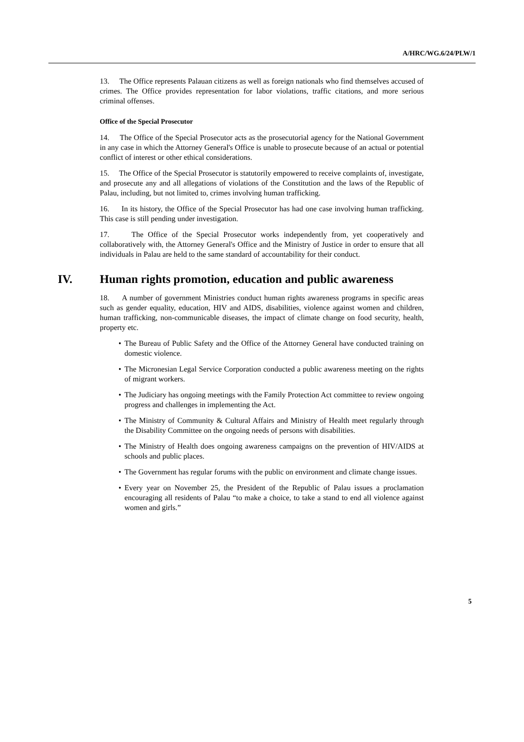A/HRC/WG.6/24/PLW/1
13. The Office represents Palauan citizens as well as foreign nationals who find themselves accused of crimes. The Office provides representation for labor violations, traffic citations, and more serious criminal offenses.
Office of the Special Prosecutor
14. The Office of the Special Prosecutor acts as the prosecutorial agency for the National Government in any case in which the Attorney General's Office is unable to prosecute because of an actual or potential conflict of interest or other ethical considerations.
15. The Office of the Special Prosecutor is statutorily empowered to receive complaints of, investigate, and prosecute any and all allegations of violations of the Constitution and the laws of the Republic of Palau, including, but not limited to, crimes involving human trafficking.
16. In its history, the Office of the Special Prosecutor has had one case involving human trafficking. This case is still pending under investigation.
17. The Office of the Special Prosecutor works independently from, yet cooperatively and collaboratively with, the Attorney General's Office and the Ministry of Justice in order to ensure that all individuals in Palau are held to the same standard of accountability for their conduct.
IV. Human rights promotion, education and public awareness
18. A number of government Ministries conduct human rights awareness programs in specific areas such as gender equality, education, HIV and AIDS, disabilities, violence against women and children, human trafficking, non-communicable diseases, the impact of climate change on food security, health, property etc.
• The Bureau of Public Safety and the Office of the Attorney General have conducted training on domestic violence.
• The Micronesian Legal Service Corporation conducted a public awareness meeting on the rights of migrant workers.
• The Judiciary has ongoing meetings with the Family Protection Act committee to review ongoing progress and challenges in implementing the Act.
• The Ministry of Community & Cultural Affairs and Ministry of Health meet regularly through the Disability Committee on the ongoing needs of persons with disabilities.
• The Ministry of Health does ongoing awareness campaigns on the prevention of HIV/AIDS at schools and public places.
• The Government has regular forums with the public on environment and climate change issues.
• Every year on November 25, the President of the Republic of Palau issues a proclamation encouraging all residents of Palau “to make a choice, to take a stand to end all violence against women and girls.”
5